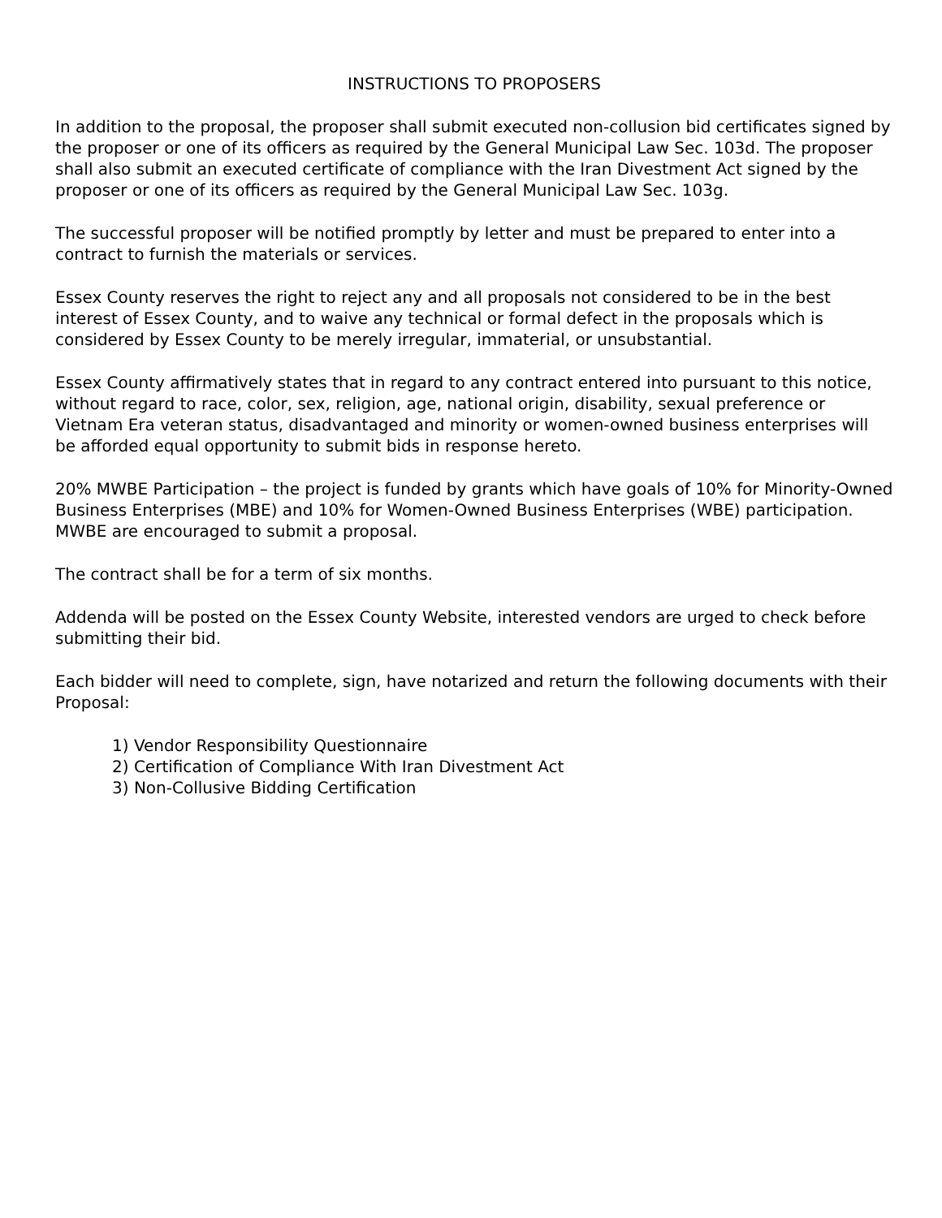INSTRUCTIONS TO PROPOSERS
In addition to the proposal, the proposer shall submit executed non-collusion bid certificates signed by the proposer or one of its officers as required by the General Municipal Law Sec. 103d. The proposer shall also submit an executed certificate of compliance with the Iran Divestment Act signed by the proposer or one of its officers as required by the General Municipal Law Sec. 103g.
The successful proposer will be notified promptly by letter and must be prepared to enter into a contract to furnish the materials or services.
Essex County reserves the right to reject any and all proposals not considered to be in the best interest of Essex County, and to waive any technical or formal defect in the proposals which is considered by Essex County to be merely irregular, immaterial, or unsubstantial.
Essex County affirmatively states that in regard to any contract entered into pursuant to this notice, without regard to race, color, sex, religion, age, national origin, disability, sexual preference or Vietnam Era veteran status, disadvantaged and minority or women-owned business enterprises will be afforded equal opportunity to submit bids in response hereto.
20% MWBE Participation – the project is funded by grants which have goals of 10% for Minority-Owned Business Enterprises (MBE) and 10% for Women-Owned Business Enterprises (WBE) participation. MWBE are encouraged to submit a proposal.
The contract shall be for a term of six months.
Addenda will be posted on the Essex County Website, interested vendors are urged to check before submitting their bid.
Each bidder will need to complete, sign, have notarized and return the following documents with their Proposal:
1) Vendor Responsibility Questionnaire
2) Certification of Compliance With Iran Divestment Act
3) Non-Collusive Bidding Certification